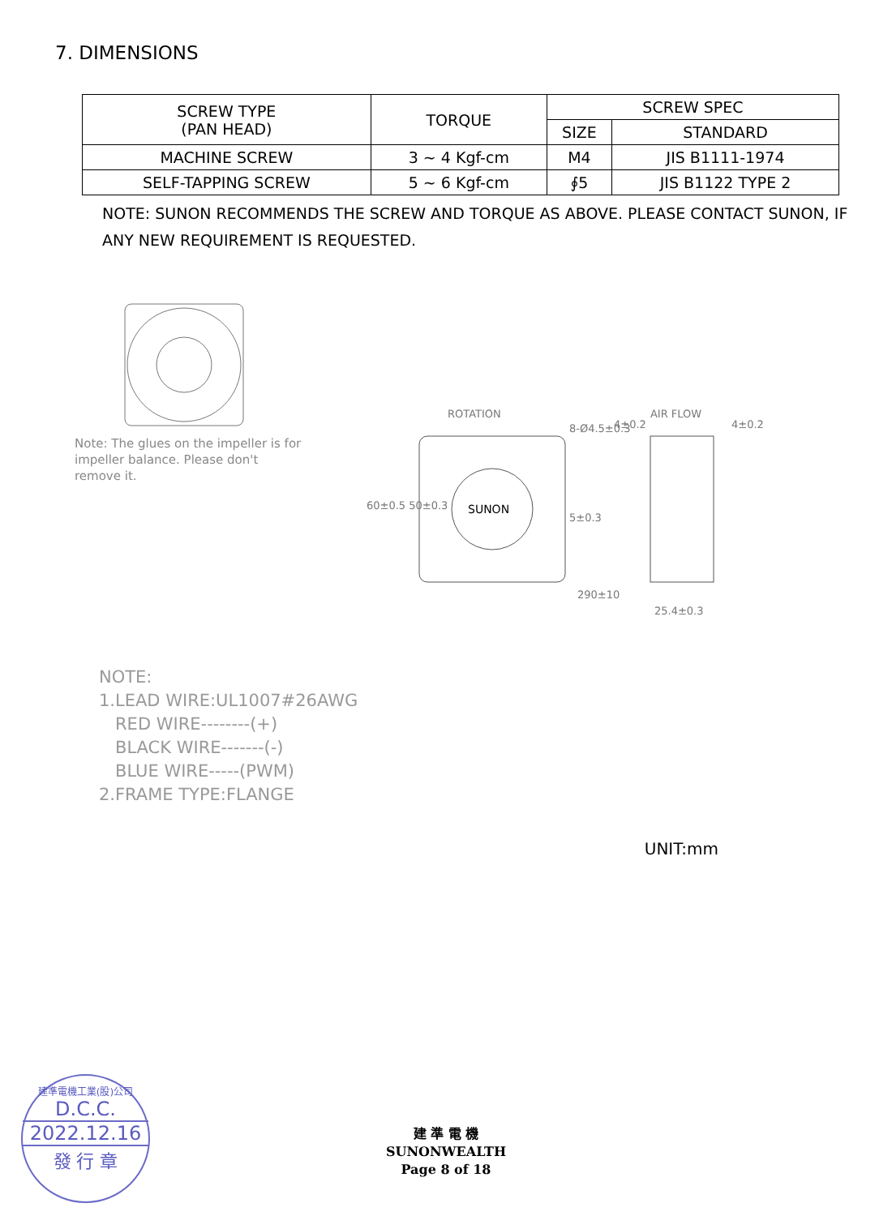7. DIMENSIONS
| SCREW TYPE (PAN HEAD) | TORQUE | SCREW SPEC | |
| --- | --- | --- | --- |
| | | SIZE | STANDARD |
| MACHINE SCREW | 3 ~ 4 Kgf-cm | M4 | JIS B1111-1974 |
| SELF-TAPPING SCREW | 5 ~ 6 Kgf-cm | ∮5 | JIS B1122 TYPE 2 |
NOTE: SUNON RECOMMENDS THE SCREW AND TORQUE AS ABOVE. PLEASE CONTACT SUNON, IF ANY NEW REQUIREMENT IS REQUESTED.
Note: The glues on the impeller is for impeller balance. Please don't remove it.
ROTATION AIR FLOW
SUNON
5±0.3
290±10
25.4±0.3
60±0.5 50±0.3
8-Ø4.5±0.3
4±0.2
4±0.2
NOTE:
1.LEAD WIRE:UL1007#26AWG
RED WIRE--------(+)
BLACK WIRE-------(-)
BLUE WIRE-----(PWM)
2.FRAME TYPE:FLANGE
UNIT:mm
建準電機工業(股)公司
D.C.C.
2022.12.16
發 行 章
建 準 電 機
SUNONWEALTH
Page 8 of 18